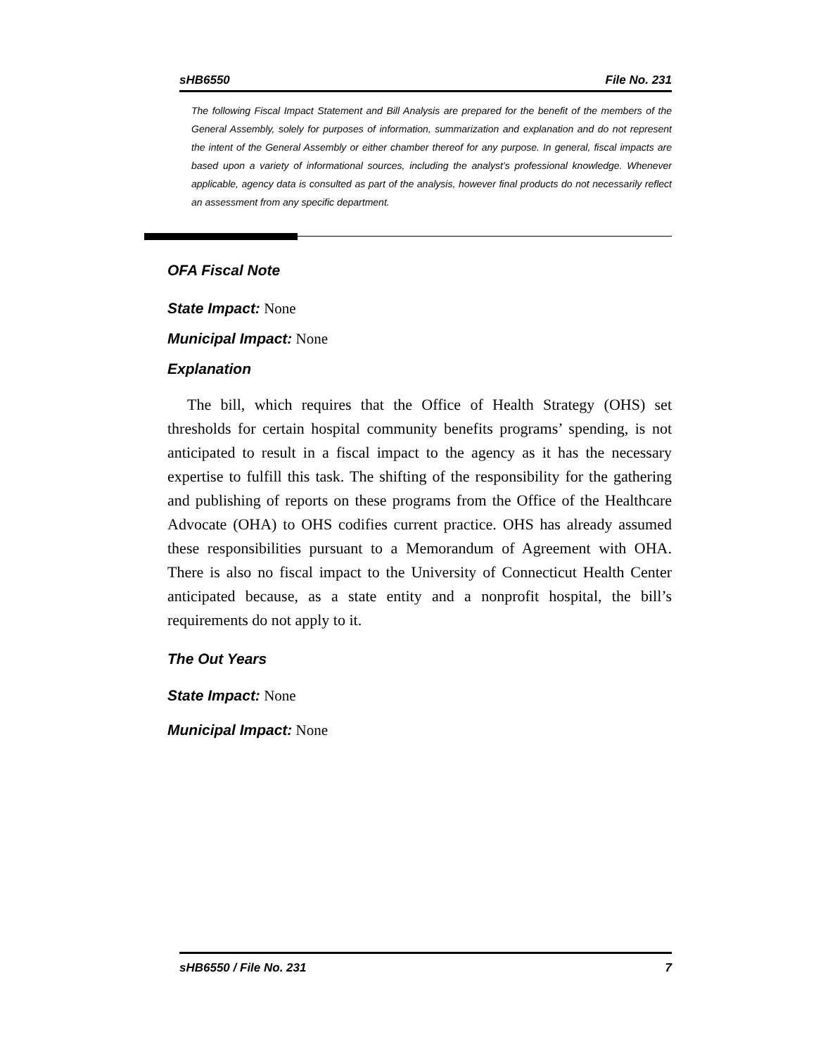sHB6550 File No. 231
The following Fiscal Impact Statement and Bill Analysis are prepared for the benefit of the members of the General Assembly, solely for purposes of information, summarization and explanation and do not represent the intent of the General Assembly or either chamber thereof for any purpose. In general, fiscal impacts are based upon a variety of informational sources, including the analyst’s professional knowledge. Whenever applicable, agency data is consulted as part of the analysis, however final products do not necessarily reflect an assessment from any specific department.
OFA Fiscal Note
State Impact: None
Municipal Impact: None
Explanation
The bill, which requires that the Office of Health Strategy (OHS) set thresholds for certain hospital community benefits programs’ spending, is not anticipated to result in a fiscal impact to the agency as it has the necessary expertise to fulfill this task. The shifting of the responsibility for the gathering and publishing of reports on these programs from the Office of the Healthcare Advocate (OHA) to OHS codifies current practice. OHS has already assumed these responsibilities pursuant to a Memorandum of Agreement with OHA. There is also no fiscal impact to the University of Connecticut Health Center anticipated because, as a state entity and a nonprofit hospital, the bill’s requirements do not apply to it.
The Out Years
State Impact: None
Municipal Impact: None
sHB6550 / File No. 231 7